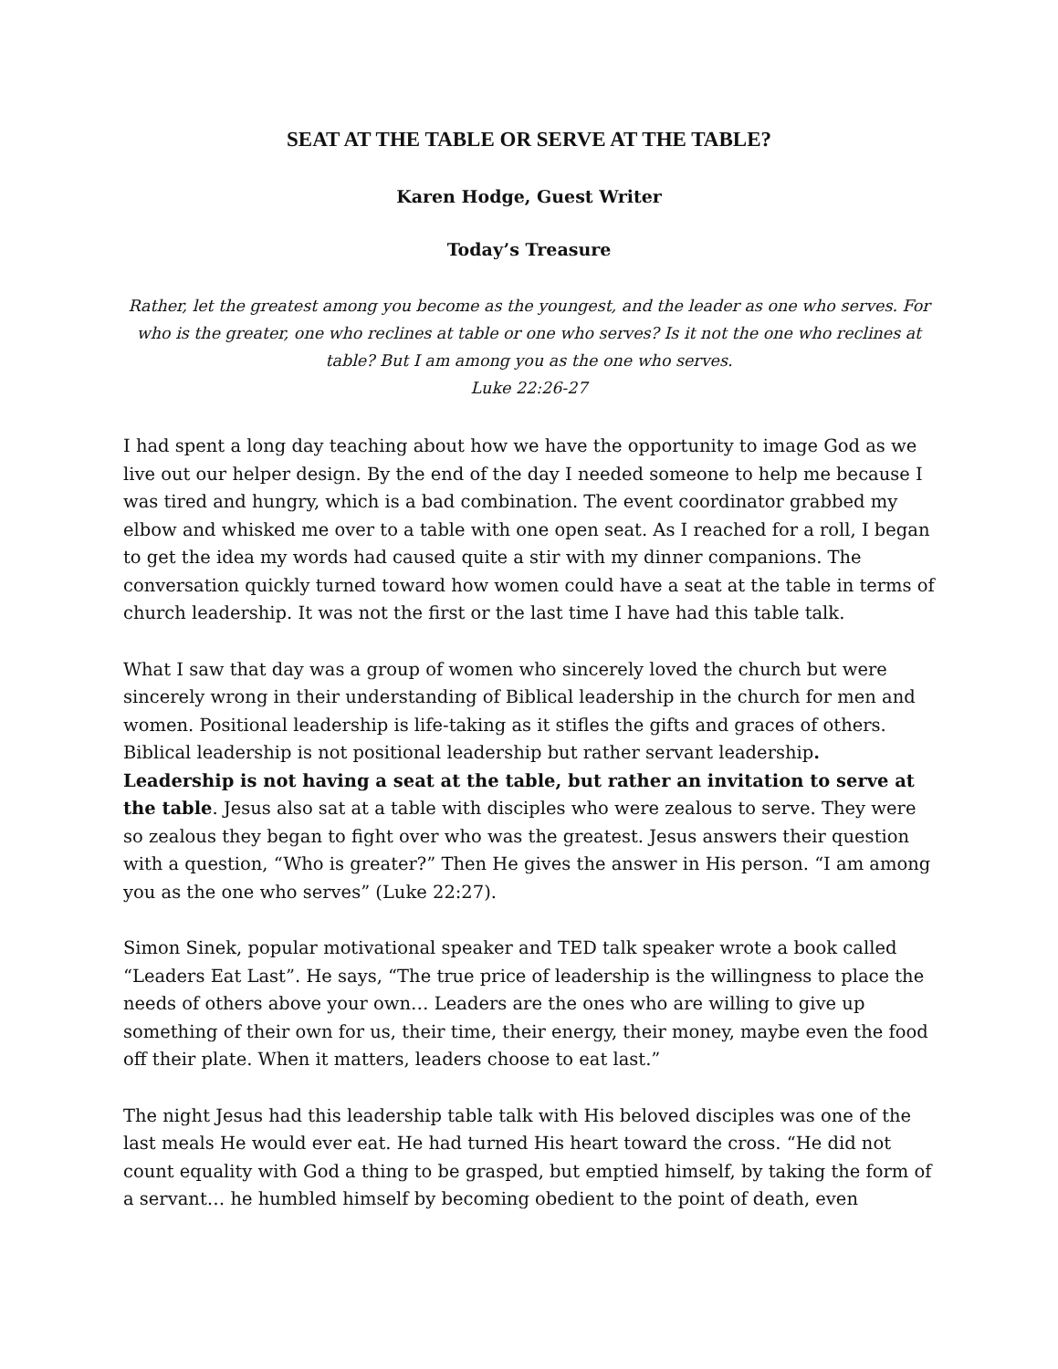SEAT AT THE TABLE OR SERVE AT THE TABLE?
Karen Hodge, Guest Writer
Today’s Treasure
Rather, let the greatest among you become as the youngest, and the leader as one who serves. For who is the greater, one who reclines at table or one who serves? Is it not the one who reclines at table? But I am among you as the one who serves.
Luke 22:26-27
I had spent a long day teaching about how we have the opportunity to image God as we live out our helper design. By the end of the day I needed someone to help me because I was tired and hungry, which is a bad combination. The event coordinator grabbed my elbow and whisked me over to a table with one open seat. As I reached for a roll, I began to get the idea my words had caused quite a stir with my dinner companions. The conversation quickly turned toward how women could have a seat at the table in terms of church leadership. It was not the first or the last time I have had this table talk.
What I saw that day was a group of women who sincerely loved the church but were sincerely wrong in their understanding of Biblical leadership in the church for men and women. Positional leadership is life-taking as it stifles the gifts and graces of others. Biblical leadership is not positional leadership but rather servant leadership. Leadership is not having a seat at the table, but rather an invitation to serve at the table. Jesus also sat at a table with disciples who were zealous to serve. They were so zealous they began to fight over who was the greatest. Jesus answers their question with a question, “Who is greater?” Then He gives the answer in His person. “I am among you as the one who serves” (Luke 22:27).
Simon Sinek, popular motivational speaker and TED talk speaker wrote a book called “Leaders Eat Last”. He says, “The true price of leadership is the willingness to place the needs of others above your own… Leaders are the ones who are willing to give up something of their own for us, their time, their energy, their money, maybe even the food off their plate. When it matters, leaders choose to eat last.”
The night Jesus had this leadership table talk with His beloved disciples was one of the last meals He would ever eat. He had turned His heart toward the cross. “He did not count equality with God a thing to be grasped, but emptied himself, by taking the form of a servant… he humbled himself by becoming obedient to the point of death, even